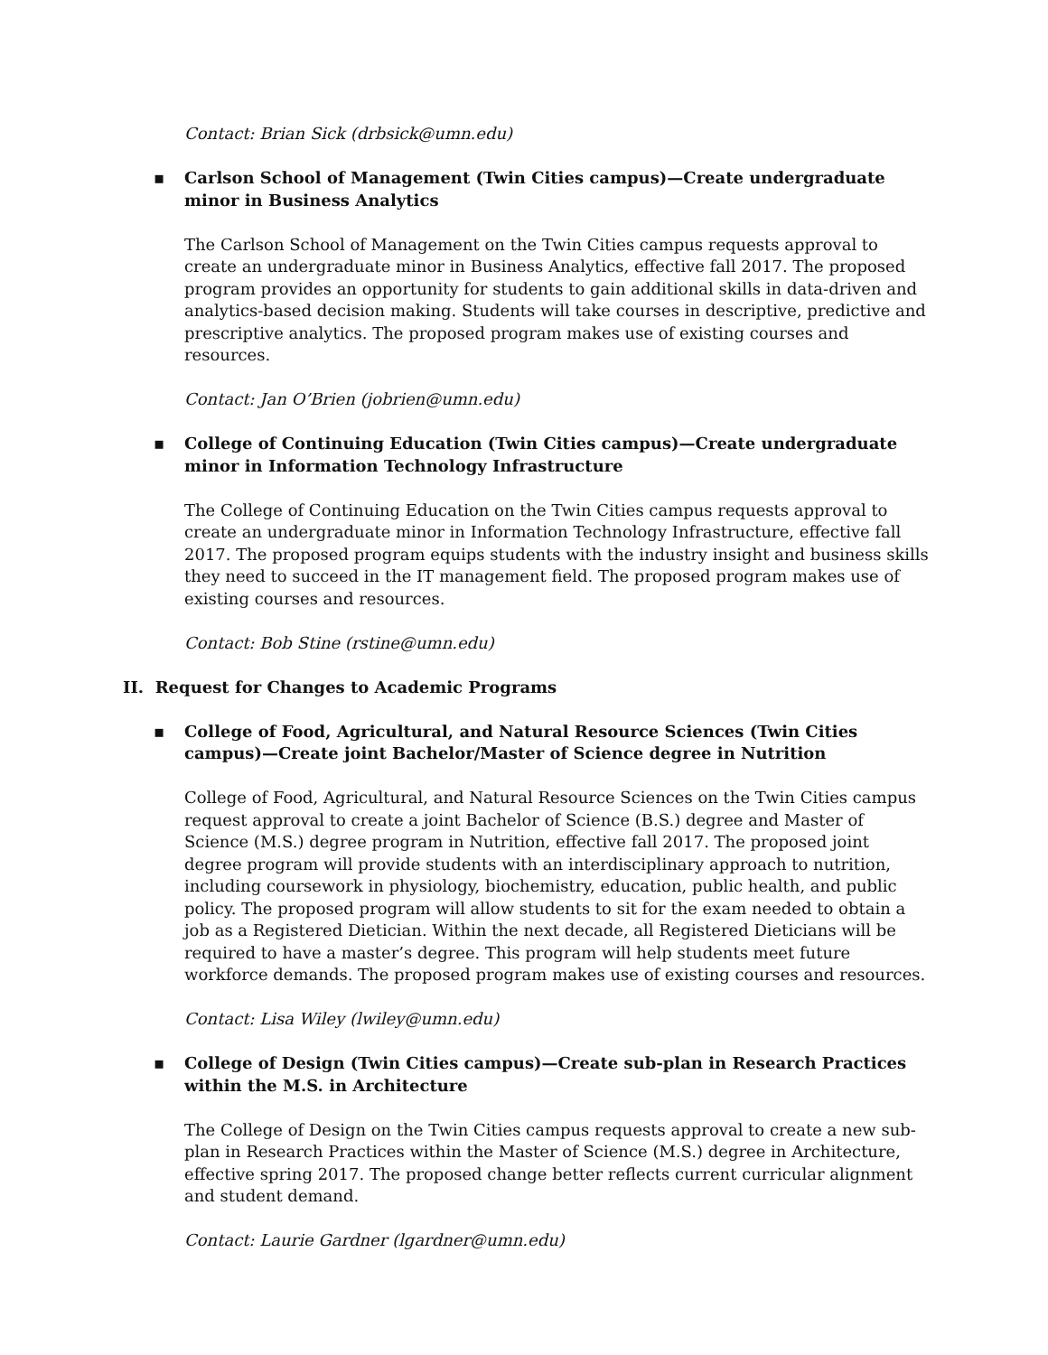Contact: Brian Sick (drbsick@umn.edu)
▪ Carlson School of Management (Twin Cities campus)—Create undergraduate minor in Business Analytics
The Carlson School of Management on the Twin Cities campus requests approval to create an undergraduate minor in Business Analytics, effective fall 2017. The proposed program provides an opportunity for students to gain additional skills in data-driven and analytics-based decision making. Students will take courses in descriptive, predictive and prescriptive analytics. The proposed program makes use of existing courses and resources.
Contact: Jan O’Brien (jobrien@umn.edu)
▪ College of Continuing Education (Twin Cities campus)—Create undergraduate minor in Information Technology Infrastructure
The College of Continuing Education on the Twin Cities campus requests approval to create an undergraduate minor in Information Technology Infrastructure, effective fall 2017. The proposed program equips students with the industry insight and business skills they need to succeed in the IT management field. The proposed program makes use of existing courses and resources.
Contact: Bob Stine (rstine@umn.edu)
II. Request for Changes to Academic Programs
▪ College of Food, Agricultural, and Natural Resource Sciences (Twin Cities campus)—Create joint Bachelor/Master of Science degree in Nutrition
College of Food, Agricultural, and Natural Resource Sciences on the Twin Cities campus request approval to create a joint Bachelor of Science (B.S.) degree and Master of Science (M.S.) degree program in Nutrition, effective fall 2017. The proposed joint degree program will provide students with an interdisciplinary approach to nutrition, including coursework in physiology, biochemistry, education, public health, and public policy. The proposed program will allow students to sit for the exam needed to obtain a job as a Registered Dietician. Within the next decade, all Registered Dieticians will be required to have a master’s degree. This program will help students meet future workforce demands. The proposed program makes use of existing courses and resources.
Contact: Lisa Wiley (lwiley@umn.edu)
▪ College of Design (Twin Cities campus)—Create sub-plan in Research Practices within the M.S. in Architecture
The College of Design on the Twin Cities campus requests approval to create a new sub-plan in Research Practices within the Master of Science (M.S.) degree in Architecture, effective spring 2017. The proposed change better reflects current curricular alignment and student demand.
Contact: Laurie Gardner (lgardner@umn.edu)